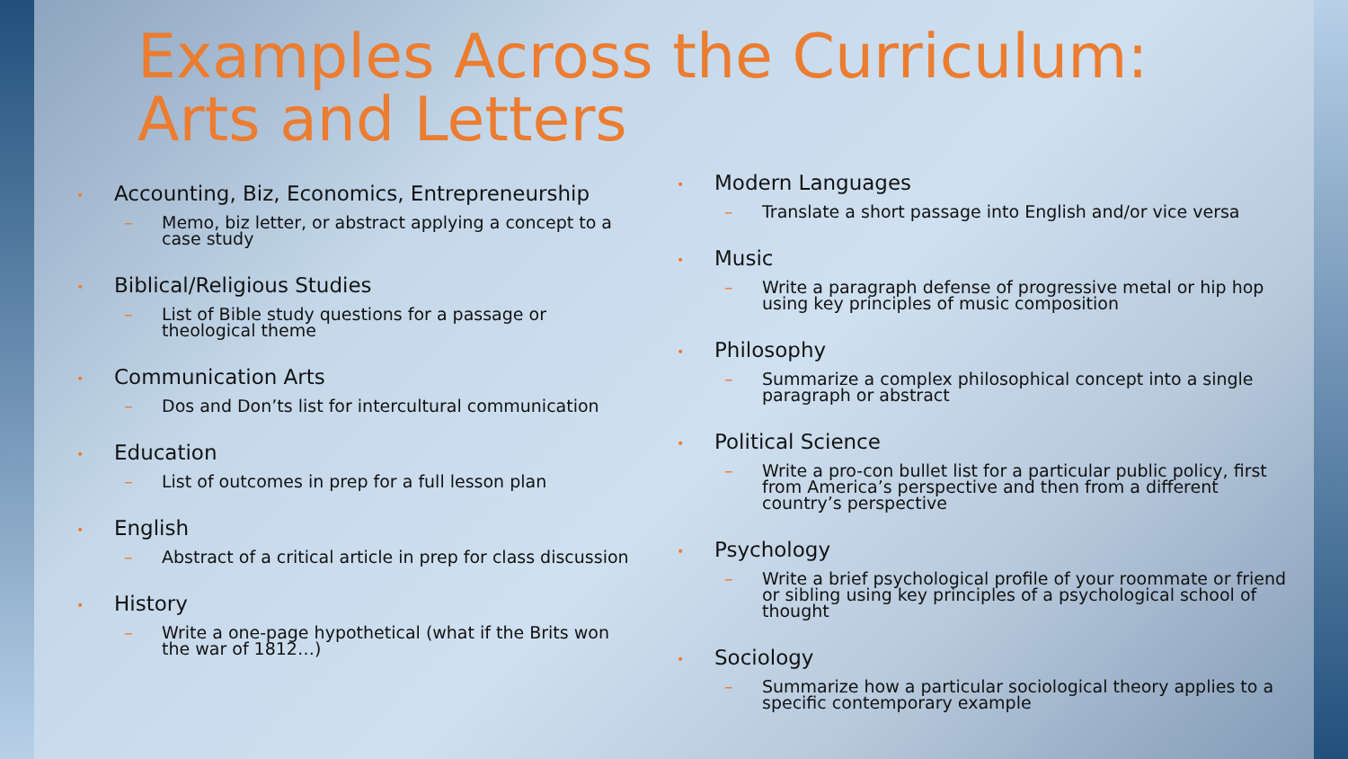Examples Across the Curriculum: Arts and Letters
• Accounting, Biz, Economics, Entrepreneurship
– Memo, biz letter, or abstract applying a concept to a case study
• Biblical/Religious Studies
– List of Bible study questions for a passage or theological theme
• Communication Arts
– Dos and Don’ts list for intercultural communication
• Education
– List of outcomes in prep for a full lesson plan
• English
– Abstract of a critical article in prep for class discussion
• History
– Write a one-page hypothetical (what if the Brits won the war of 1812…)
• Modern Languages
– Translate a short passage into English and/or vice versa
• Music
– Write a paragraph defense of progressive metal or hip hop using key principles of music composition
• Philosophy
– Summarize a complex philosophical concept into a single paragraph or abstract
• Political Science
– Write a pro-con bullet list for a particular public policy, first from America’s perspective and then from a different country’s perspective
• Psychology
– Write a brief psychological profile of your roommate or friend or sibling using key principles of a psychological school of thought
• Sociology
– Summarize how a particular sociological theory applies to a specific contemporary example